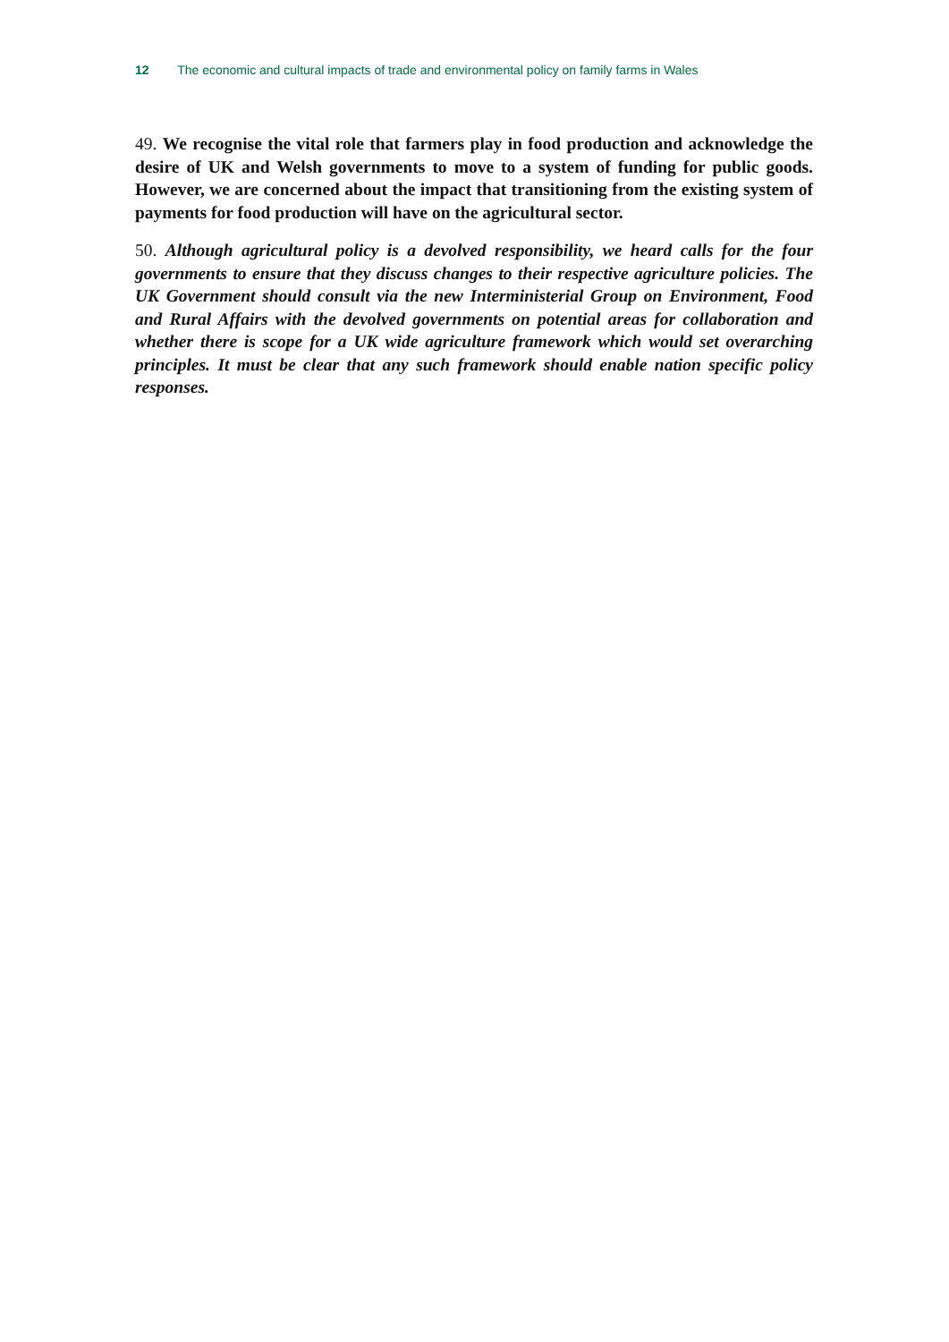12 The economic and cultural impacts of trade and environmental policy on family farms in Wales
49. We recognise the vital role that farmers play in food production and acknowledge the desire of UK and Welsh governments to move to a system of funding for public goods. However, we are concerned about the impact that transitioning from the existing system of payments for food production will have on the agricultural sector.
50. Although agricultural policy is a devolved responsibility, we heard calls for the four governments to ensure that they discuss changes to their respective agriculture policies. The UK Government should consult via the new Interministerial Group on Environment, Food and Rural Affairs with the devolved governments on potential areas for collaboration and whether there is scope for a UK wide agriculture framework which would set overarching principles. It must be clear that any such framework should enable nation specific policy responses.